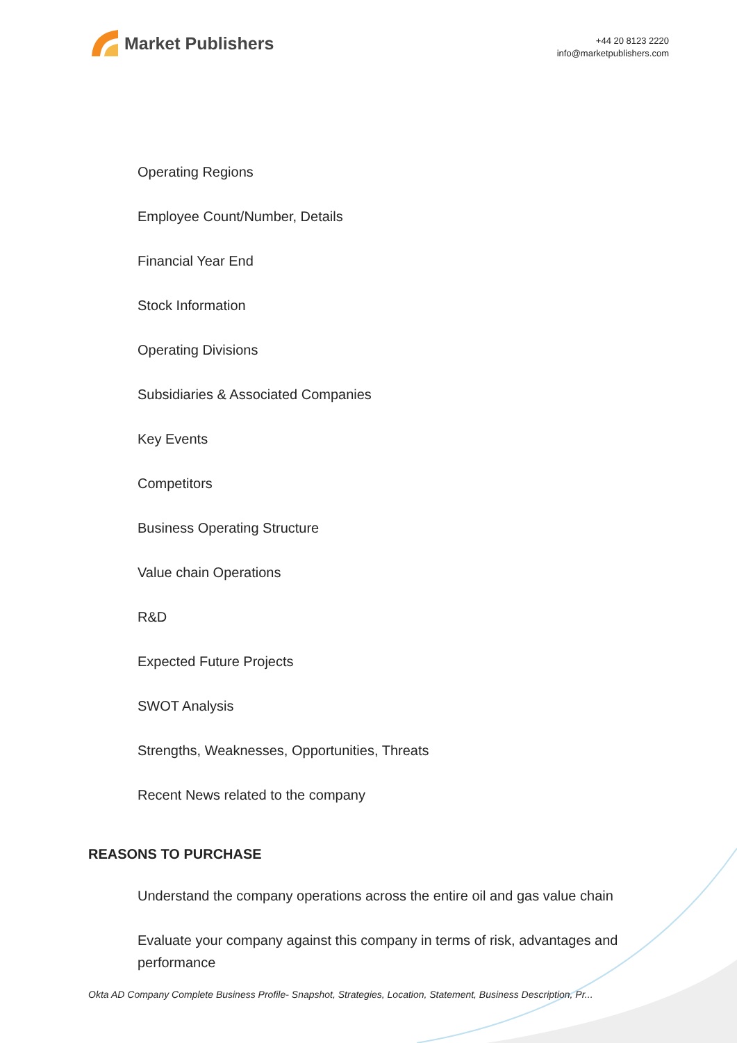Market Publishers
+44 20 8123 2220
info@marketpublishers.com
Operating Regions
Employee Count/Number, Details
Financial Year End
Stock Information
Operating Divisions
Subsidiaries & Associated Companies
Key Events
Competitors
Business Operating Structure
Value chain Operations
R&D
Expected Future Projects
SWOT Analysis
Strengths, Weaknesses, Opportunities, Threats
Recent News related to the company
REASONS TO PURCHASE
Understand the company operations across the entire oil and gas value chain
Evaluate your company against this company in terms of risk, advantages and performance
Okta AD Company Complete Business Profile- Snapshot, Strategies, Location, Statement, Business Description, Pr...